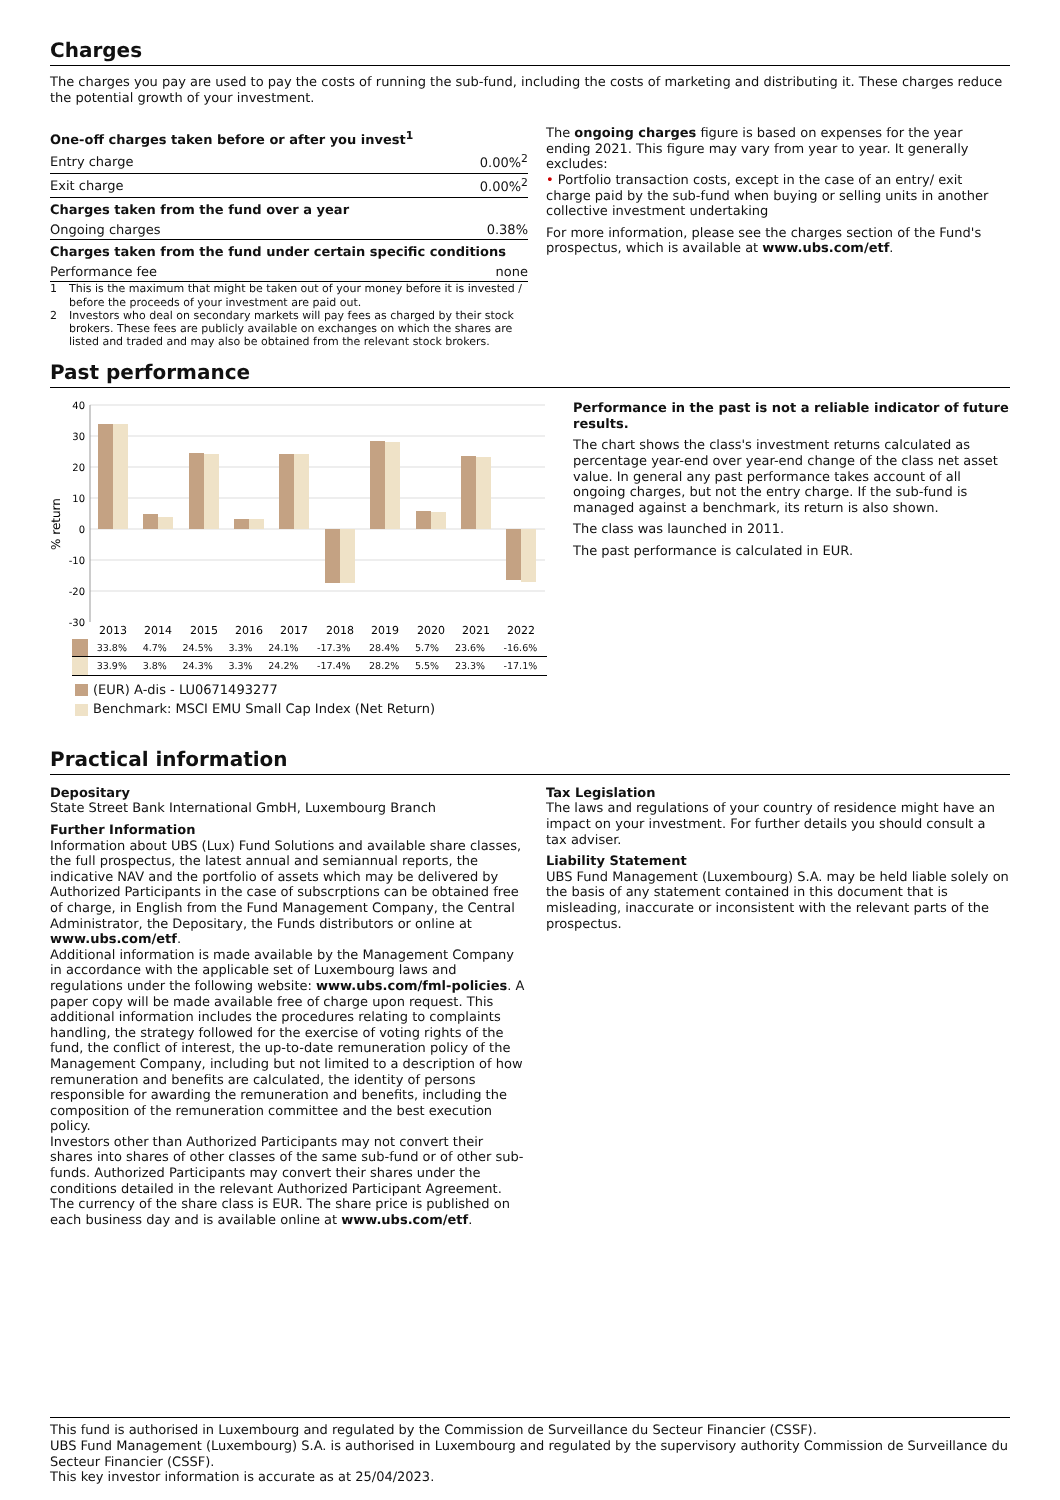Charges
The charges you pay are used to pay the costs of running the sub-fund, including the costs of marketing and distributing it. These charges reduce the potential growth of your investment.
| One-off charges taken before or after you invest<sup>1</sup> | |
| --- | --- |
| Entry charge | 0.00%<sup>2</sup> |
| Exit charge | 0.00%<sup>2</sup> |
| Charges taken from the fund over a year | |
| Ongoing charges | 0.38% |
| Charges taken from the fund under certain specific conditions | |
| Performance fee | none |
1 This is the maximum that might be taken out of your money before it is invested / before the proceeds of your investment are paid out.
2 Investors who deal on secondary markets will pay fees as charged by their stock brokers. These fees are publicly available on exchanges on which the shares are listed and traded and may also be obtained from the relevant stock brokers.
The ongoing charges figure is based on expenses for the year ending 2021. This figure may vary from year to year. It generally excludes:
• Portfolio transaction costs, except in the case of an entry/ exit charge paid by the sub-fund when buying or selling units in another collective investment undertaking
For more information, please see the charges section of the Fund's prospectus, which is available at www.ubs.com/etf.
Past performance
% return
40
30
20
10
0
-10
-20
-30
2013
2014
2015
2016
2017
2018
2019
2020
2021
2022
| | 33.8% | 4.7% | 24.5% | 3.3% | 24.1% | -17.3% | 28.4% | 5.7% | 23.6% | -16.6% |
| | 33.9% | 3.8% | 24.3% | 3.3% | 24.2% | -17.4% | 28.2% | 5.5% | 23.3% | -17.1% |
(EUR) A-dis - LU0671493277
Benchmark: MSCI EMU Small Cap Index (Net Return)
Performance in the past is not a reliable indicator of future results.
The chart shows the class's investment returns calculated as percentage year-end over year-end change of the class net asset value. In general any past performance takes account of all ongoing charges, but not the entry charge. If the sub-fund is managed against a benchmark, its return is also shown.
The class was launched in 2011.
The past performance is calculated in EUR.
Practical information
Depositary
State Street Bank International GmbH, Luxembourg Branch
Further Information
Information about UBS (Lux) Fund Solutions and available share classes, the full prospectus, the latest annual and semiannual reports, the indicative NAV and the portfolio of assets which may be delivered by Authorized Participants in the case of subscrptions can be obtained free of charge, in English from the Fund Management Company, the Central Administrator, the Depositary, the Funds distributors or online at www.ubs.com/etf.
Additional information is made available by the Management Company in accordance with the applicable set of Luxembourg laws and regulations under the following website: www.ubs.com/fml-policies. A paper copy will be made available free of charge upon request. This additional information includes the procedures relating to complaints handling, the strategy followed for the exercise of voting rights of the fund, the conflict of interest, the up-to-date remuneration policy of the Management Company, including but not limited to a description of how remuneration and benefits are calculated, the identity of persons responsible for awarding the remuneration and benefits, including the composition of the remuneration committee and the best execution policy.
Investors other than Authorized Participants may not convert their shares into shares of other classes of the same sub-fund or of other sub-funds. Authorized Participants may convert their shares under the conditions detailed in the relevant Authorized Participant Agreement.
The currency of the share class is EUR. The share price is published on each business day and is available online at www.ubs.com/etf.
Tax Legislation
The laws and regulations of your country of residence might have an impact on your investment. For further details you should consult a tax adviser.
Liability Statement
UBS Fund Management (Luxembourg) S.A. may be held liable solely on the basis of any statement contained in this document that is misleading, inaccurate or inconsistent with the relevant parts of the prospectus.
This fund is authorised in Luxembourg and regulated by the Commission de Surveillance du Secteur Financier (CSSF).
UBS Fund Management (Luxembourg) S.A. is authorised in Luxembourg and regulated by the supervisory authority Commission de Surveillance du Secteur Financier (CSSF).
This key investor information is accurate as at 25/04/2023.